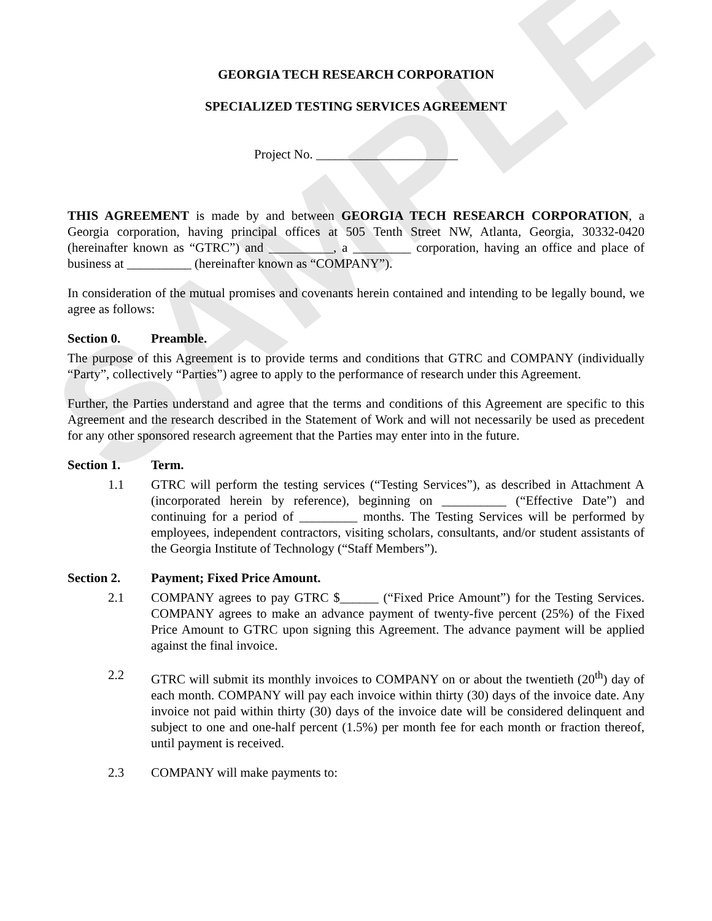SAMPLE
GEORGIA TECH RESEARCH CORPORATION
SPECIALIZED TESTING SERVICES AGREEMENT
Project No. ______________________
THIS AGREEMENT is made by and between GEORGIA TECH RESEARCH CORPORATION, a Georgia corporation, having principal offices at 505 Tenth Street NW, Atlanta, Georgia, 30332-0420 (hereinafter known as “GTRC”) and __________, a _________ corporation, having an office and place of business at __________ (hereinafter known as “COMPANY”).
In consideration of the mutual promises and covenants herein contained and intending to be legally bound, we agree as follows:
Section 0. Preamble.
The purpose of this Agreement is to provide terms and conditions that GTRC and COMPANY (individually “Party”, collectively “Parties”) agree to apply to the performance of research under this Agreement.
Further, the Parties understand and agree that the terms and conditions of this Agreement are specific to this Agreement and the research described in the Statement of Work and will not necessarily be used as precedent for any other sponsored research agreement that the Parties may enter into in the future.
Section 1. Term.
1.1 GTRC will perform the testing services (“Testing Services”), as described in Attachment A (incorporated herein by reference), beginning on __________ (“Effective Date”) and continuing for a period of _________ months. The Testing Services will be performed by employees, independent contractors, visiting scholars, consultants, and/or student assistants of the Georgia Institute of Technology (“Staff Members”).
Section 2. Payment; Fixed Price Amount.
2.1 COMPANY agrees to pay GTRC $______ (“Fixed Price Amount”) for the Testing Services. COMPANY agrees to make an advance payment of twenty-five percent (25%) of the Fixed Price Amount to GTRC upon signing this Agreement. The advance payment will be applied against the final invoice.
2.2 GTRC will submit its monthly invoices to COMPANY on or about the twentieth (20<sup>th</sup>) day of each month. COMPANY will pay each invoice within thirty (30) days of the invoice date. Any invoice not paid within thirty (30) days of the invoice date will be considered delinquent and subject to one and one-half percent (1.5%) per month fee for each month or fraction thereof, until payment is received.
2.3 COMPANY will make payments to: